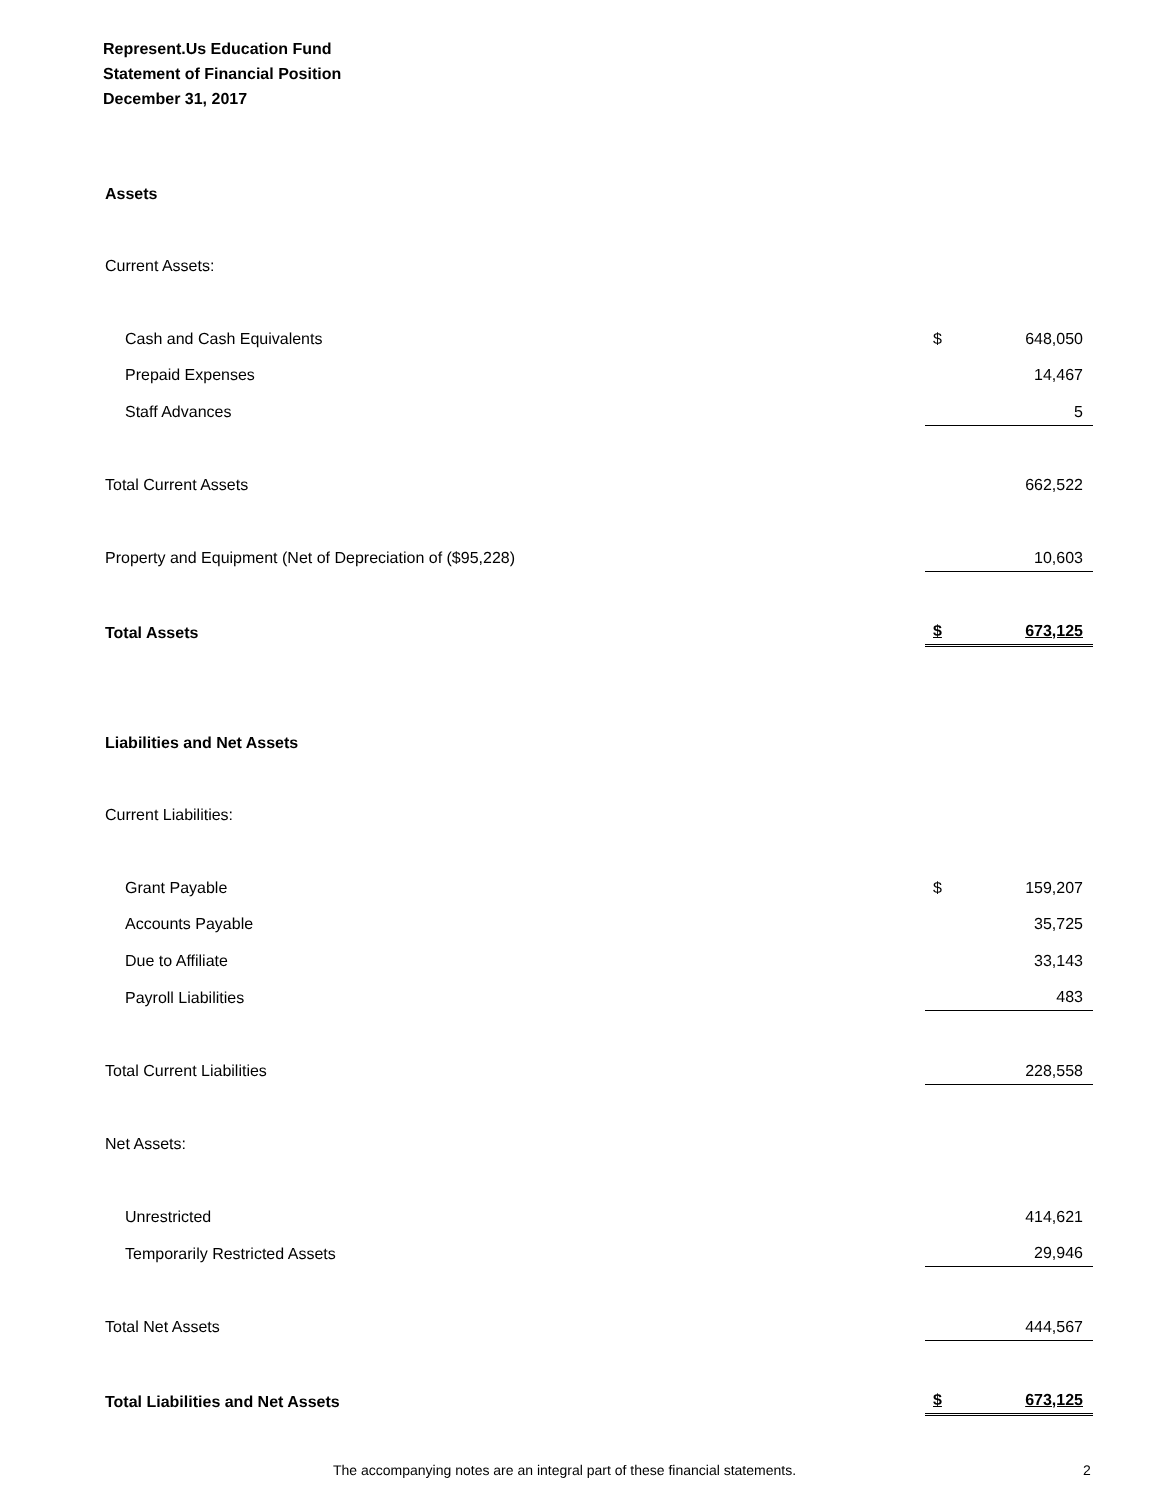Represent.Us Education Fund
Statement of Financial Position
December 31, 2017
| Assets | | |
| Current Assets: | | |
| Cash and Cash Equivalents | $ | 648,050 |
| Prepaid Expenses | | 14,467 |
| Staff Advances | | 5 |
| Total Current Assets | | 662,522 |
| Property and Equipment (Net of Depreciation of ($95,228) | | 10,603 |
| Total Assets | $ | 673,125 |
| Liabilities and Net Assets | | |
| Current Liabilities: | | |
| Grant Payable | $ | 159,207 |
| Accounts Payable | | 35,725 |
| Due to Affiliate | | 33,143 |
| Payroll Liabilities | | 483 |
| Total Current Liabilities | | 228,558 |
| Net Assets: | | |
| Unrestricted | | 414,621 |
| Temporarily Restricted Assets | | 29,946 |
| Total Net Assets | | 444,567 |
| Total Liabilities and Net Assets | $ | 673,125 |
The accompanying notes are an integral part of these financial statements. 2